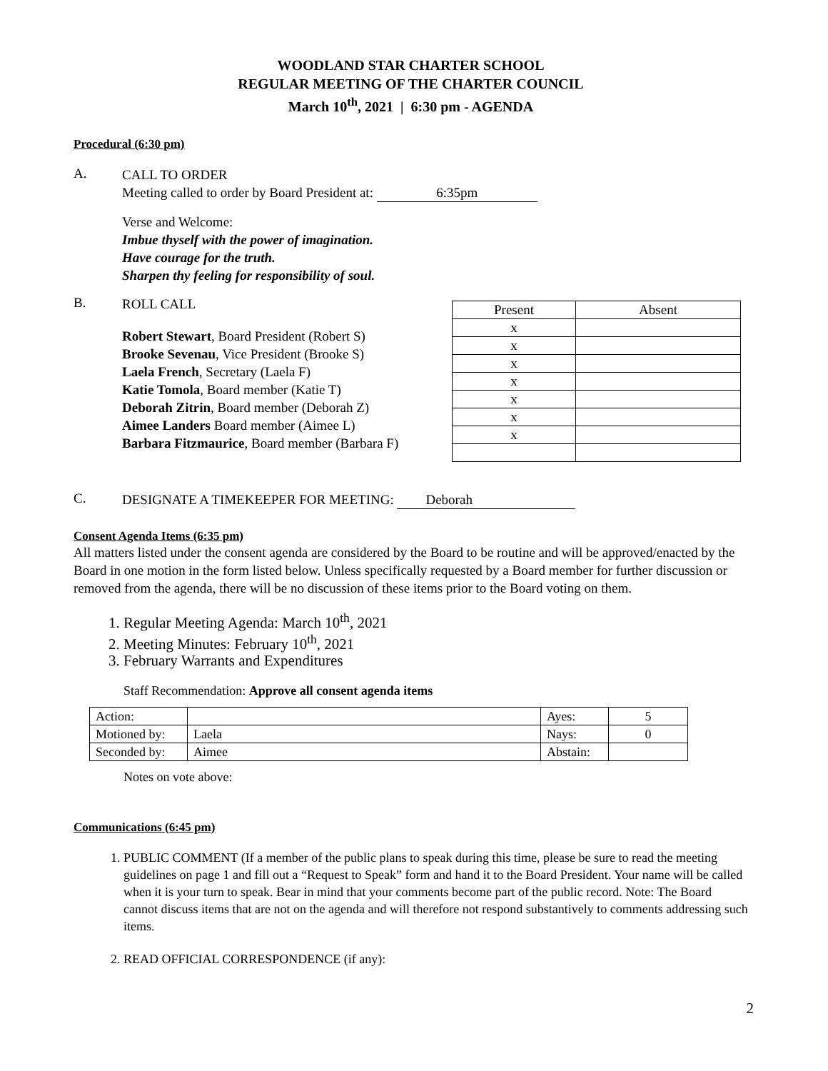WOODLAND STAR CHARTER SCHOOL
REGULAR MEETING OF THE CHARTER COUNCIL
March 10<sup>th</sup>, 2021 | 6:30 pm - AGENDA
Procedural (6:30 pm)
A.
CALL TO ORDER
Meeting called to order by Board President at: 6:35pm
Verse and Welcome:
Imbue thyself with the power of imagination.
Have courage for the truth.
Sharpen thy feeling for responsibility of soul.
B.
ROLL CALL
Robert Stewart, Board President (Robert S)
Brooke Sevenau, Vice President (Brooke S)
Laela French, Secretary (Laela F)
Katie Tomola, Board member (Katie T)
Deborah Zitrin, Board member (Deborah Z)
Aimee Landers Board member (Aimee L)
Barbara Fitzmaurice, Board member (Barbara F)
| Present | Absent |
| --- | --- |
| x | |
| x | |
| x | |
| x | |
| x | |
| x | |
| x | |
C.
DESIGNATE A TIMEKEEPER FOR MEETING: Deborah
Consent Agenda Items (6:35 pm)
All matters listed under the consent agenda are considered by the Board to be routine and will be approved/enacted by the Board in one motion in the form listed below. Unless specifically requested by a Board member for further discussion or removed from the agenda, there will be no discussion of these items prior to the Board voting on them.
1. Regular Meeting Agenda: March 10<sup>th</sup>, 2021
2. Meeting Minutes: February 10<sup>th</sup>, 2021
3. February Warrants and Expenditures
Staff Recommendation: Approve all consent agenda items
| Action: | | Ayes: | 5 |
| Motioned by: | Laela | Nays: | 0 |
| Seconded by: | Aimee | Abstain: | |
Notes on vote above:
Communications (6:45 pm)
1. PUBLIC COMMENT (If a member of the public plans to speak during this time, please be sure to read the meeting guidelines on page 1 and fill out a “Request to Speak” form and hand it to the Board President. Your name will be called when it is your turn to speak. Bear in mind that your comments become part of the public record. Note: The Board cannot discuss items that are not on the agenda and will therefore not respond substantively to comments addressing such items.
2. READ OFFICIAL CORRESPONDENCE (if any):
2